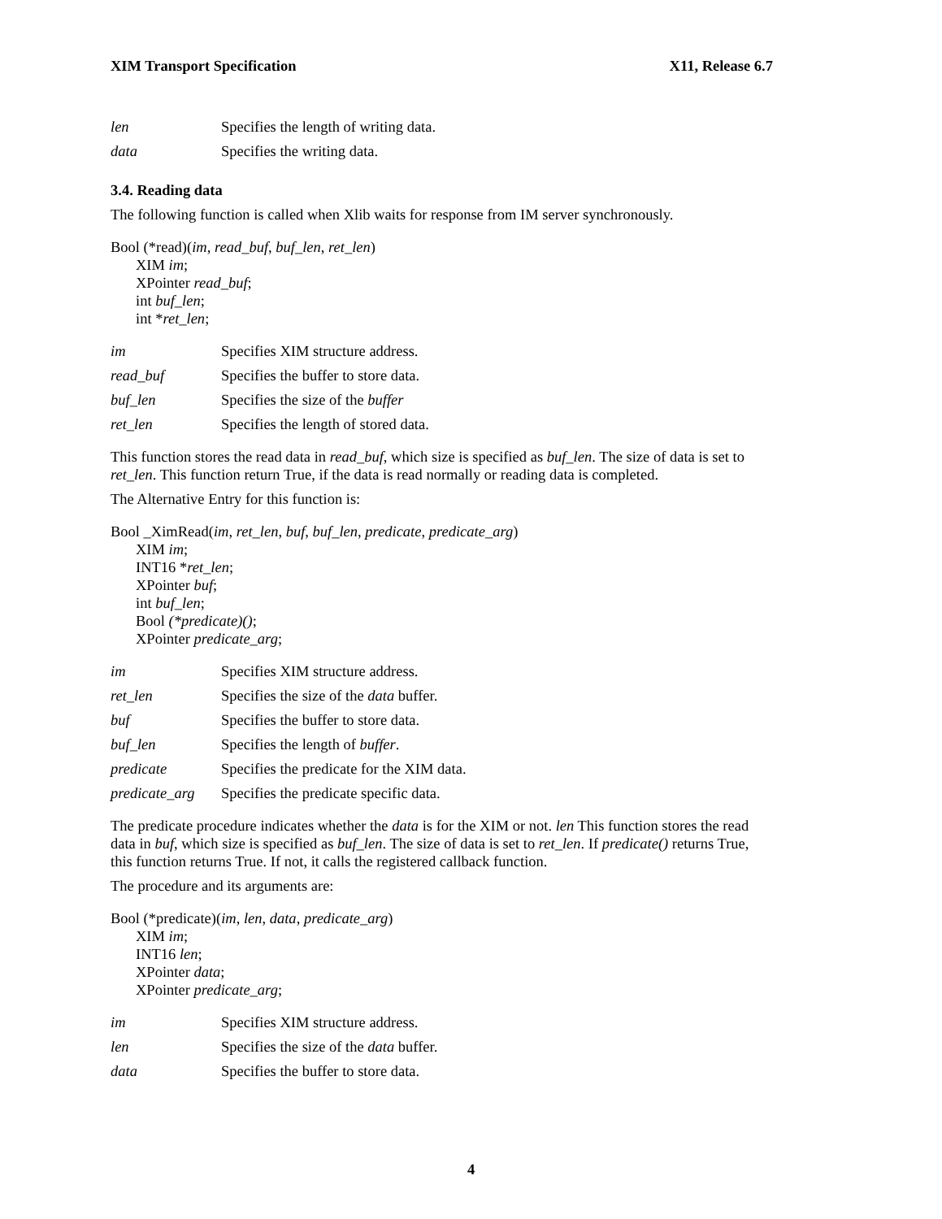XIM Transport Specification X11, Release 6.7
len Specifies the length of writing data.
data Specifies the writing data.
3.4. Reading data
The following function is called when Xlib waits for response from IM server synchronously.
Bool (*read)(im, read_buf, buf_len, ret_len)
XIM im;
XPointer read_buf;
int buf_len;
int *ret_len;
im Specifies XIM structure address.
read_buf Specifies the buffer to store data.
buf_len Specifies the size of the buffer
ret_len Specifies the length of stored data.
This function stores the read data in read_buf, which size is specified as buf_len. The size of data is set to ret_len. This function return True, if the data is read normally or reading data is completed.
The Alternative Entry for this function is:
Bool _XimRead(im, ret_len, buf, buf_len, predicate, predicate_arg)
XIM im;
INT16 *ret_len;
XPointer buf;
int buf_len;
Bool (*predicate)();
XPointer predicate_arg;
im Specifies XIM structure address.
ret_len Specifies the size of the data buffer.
buf Specifies the buffer to store data.
buf_len Specifies the length of buffer.
predicate Specifies the predicate for the XIM data.
predicate_arg Specifies the predicate specific data.
The predicate procedure indicates whether the data is for the XIM or not. len This function stores the read data in buf, which size is specified as buf_len. The size of data is set to ret_len. If predicate() returns True, this function returns True. If not, it calls the registered callback function.
The procedure and its arguments are:
Bool (*predicate)(im, len, data, predicate_arg)
XIM im;
INT16 len;
XPointer data;
XPointer predicate_arg;
im Specifies XIM structure address.
len Specifies the size of the data buffer.
data Specifies the buffer to store data.
4